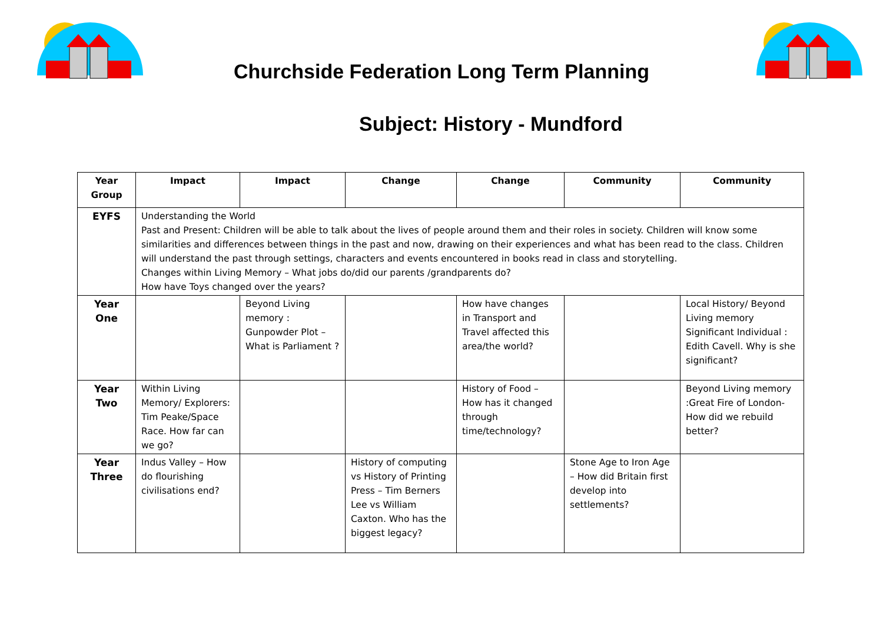Churchside Federation Long Term Planning
Subject: History - Mundford
| Year Group | Impact | Impact | Change | Change | Community | Community |
| --- | --- | --- | --- | --- | --- | --- |
| EYFS | Understanding the World Past and Present: Children will be able to talk about the lives of people around them and their roles in society. Children will know some similarities and differences between things in the past and now, drawing on their experiences and what has been read to the class. Children will understand the past through settings, characters and events encountered in books read in class and storytelling. Changes within Living Memory – What jobs do/did our parents /grandparents do? How have Toys changed over the years? | | | | | |
| Year One | | Beyond Living memory : Gunpowder Plot – What is Parliament ? | | How have changes in Transport and Travel affected this area/the world? | | Local History/ Beyond Living memory Significant Individual : Edith Cavell. Why is she significant? |
| Year Two | Within Living Memory/ Explorers: Tim Peake/Space Race. How far can we go? | | | History of Food – How has it changed through time/technology? | | Beyond Living memory :Great Fire of London- How did we rebuild better? |
| Year Three | Indus Valley – How do flourishing civilisations end? | | History of computing vs History of Printing Press – Tim Berners Lee vs William Caxton. Who has the biggest legacy? | | Stone Age to Iron Age – How did Britain first develop into settlements? | |